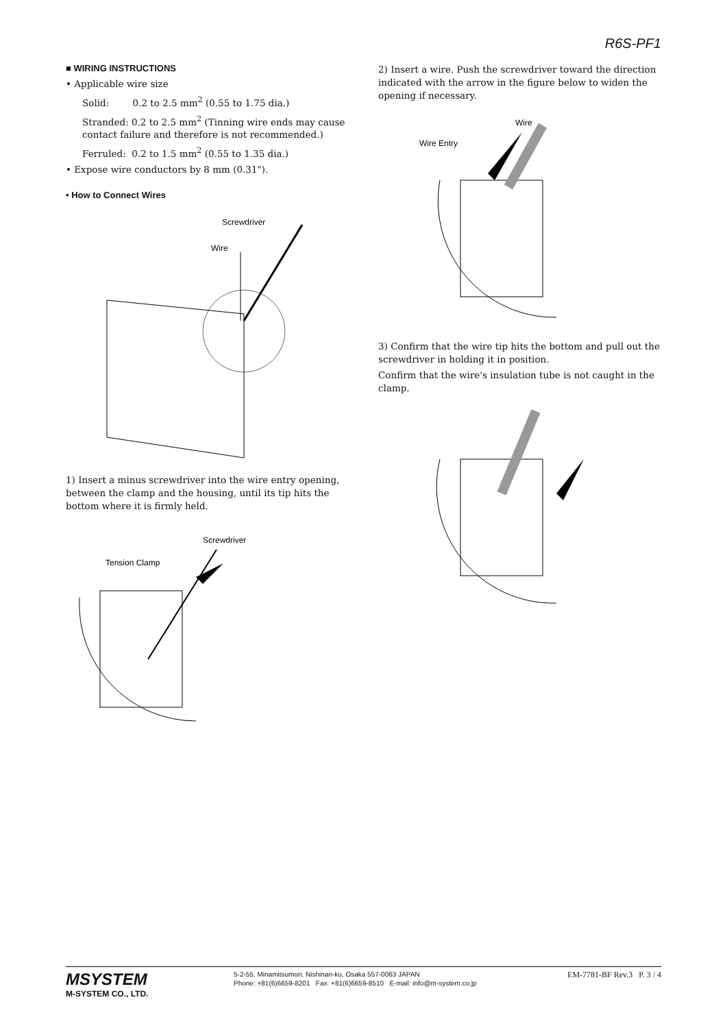R6S-PF1
■ WIRING INSTRUCTIONS
• Applicable wire size
Solid: 0.2 to 2.5 mm<sup>2</sup> (0.55 to 1.75 dia.)
Stranded: 0.2 to 2.5 mm<sup>2</sup> (Tinning wire ends may cause contact failure and therefore is not recommended.)
Ferruled: 0.2 to 1.5 mm<sup>2</sup> (0.55 to 1.35 dia.)
• Expose wire conductors by 8 mm (0.31").
• How to Connect Wires
Screwdriver
Wire
1) Insert a minus screwdriver into the wire entry opening, between the clamp and the housing, until its tip hits the bottom where it is firmly held.
Screwdriver
Tension Clamp
2) Insert a wire. Push the screwdriver toward the direction indicated with the arrow in the figure below to widen the opening if necessary.
Wire
Wire Entry
3) Confirm that the wire tip hits the bottom and pull out the screwdriver in holding it in position.
Confirm that the wire's insulation tube is not caught in the clamp.
MSYSTEM
M-SYSTEM CO., LTD.
5-2-55, Minamitsumori, Nishinari-ku, Osaka 557-0063 JAPAN
Phone: +81(6)6659-8201 Fax: +81(6)6659-8510 E-mail: info@m-system.co.jp
EM-7781-BF Rev.3 P. 3 / 4